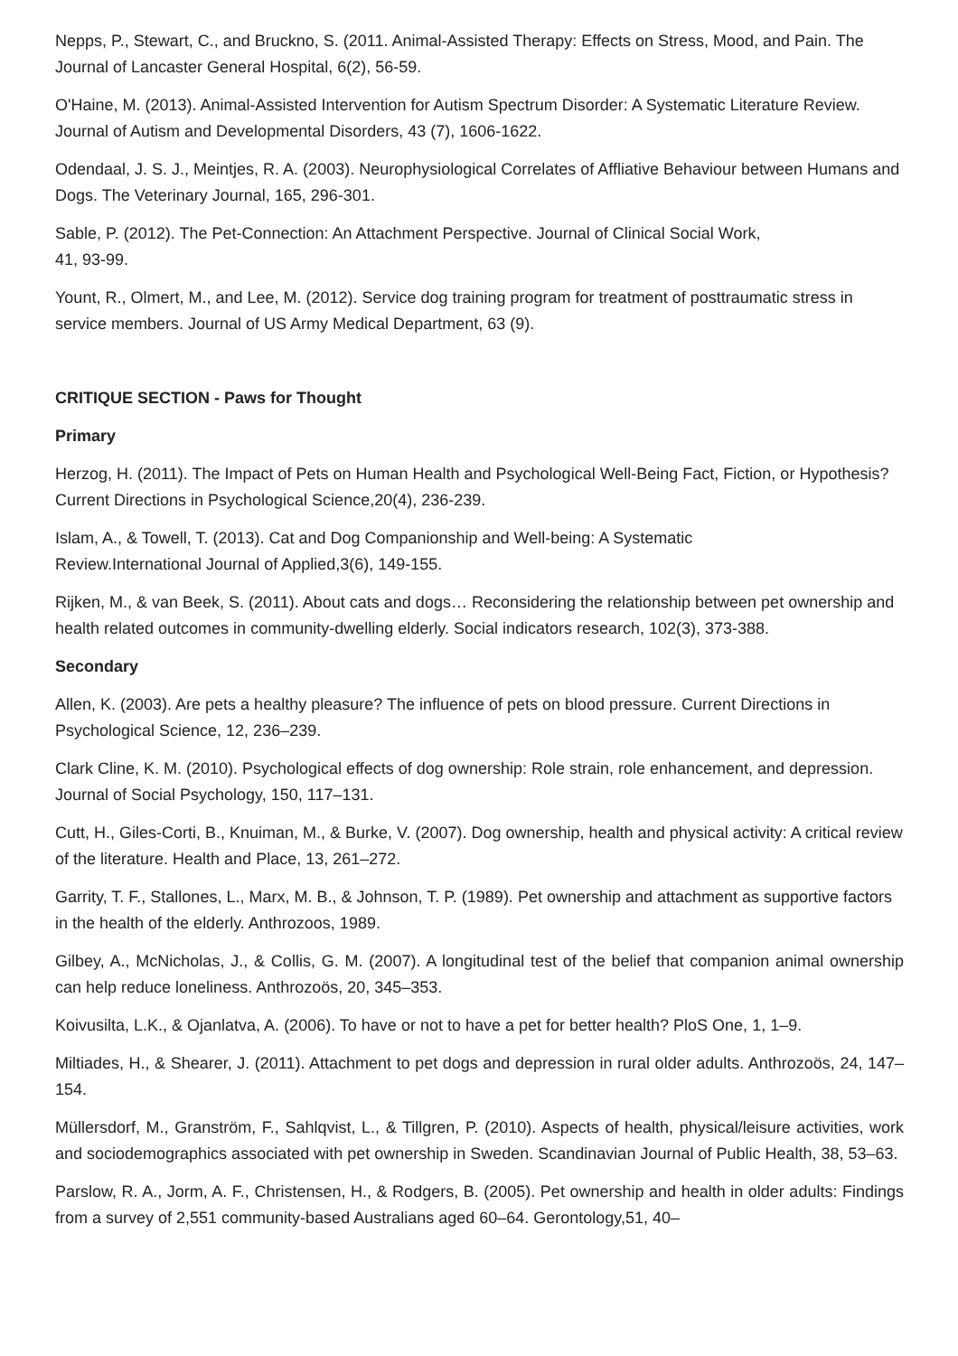Nepps, P., Stewart, C., and Bruckno, S. (2011. Animal-Assisted Therapy: Effects on Stress, Mood, and Pain. The Journal of Lancaster General Hospital, 6(2), 56-59.
O'Haine, M. (2013). Animal-Assisted Intervention for Autism Spectrum Disorder: A Systematic Literature Review. Journal of Autism and Developmental Disorders, 43 (7), 1606-1622.
Odendaal, J. S. J., Meintjes, R. A. (2003). Neurophysiological Correlates of Affliative Behaviour between Humans and Dogs. The Veterinary Journal, 165, 296-301.
Sable, P. (2012). The Pet-Connection: An Attachment Perspective. Journal of Clinical Social Work,
41, 93-99.
Yount, R., Olmert, M., and Lee, M. (2012). Service dog training program for treatment of posttraumatic stress in service members. Journal of US Army Medical Department, 63 (9).
CRITIQUE SECTION - Paws for Thought
Primary
Herzog, H. (2011). The Impact of Pets on Human Health and Psychological Well-Being Fact, Fiction, or Hypothesis? Current Directions in Psychological Science,20(4), 236-239.
Islam, A., & Towell, T. (2013). Cat and Dog Companionship and Well-being: A Systematic
Review.International Journal of Applied,3(6), 149-155.
Rijken, M., & van Beek, S. (2011). About cats and dogs… Reconsidering the relationship between pet ownership and health related outcomes in community-dwelling elderly. Social indicators research, 102(3), 373-388.
Secondary
Allen, K. (2003). Are pets a healthy pleasure? The influence of pets on blood pressure. Current Directions in Psychological Science, 12, 236–239.
Clark Cline, K. M. (2010). Psychological effects of dog ownership: Role strain, role enhancement, and depression. Journal of Social Psychology, 150, 117–131.
Cutt, H., Giles-Corti, B., Knuiman, M., & Burke, V. (2007). Dog ownership, health and physical activity: A critical review of the literature. Health and Place, 13, 261–272.
Garrity, T. F., Stallones, L., Marx, M. B., & Johnson, T. P. (1989). Pet ownership and attachment as supportive factors in the health of the elderly. Anthrozoos, 1989.
Gilbey, A., McNicholas, J., & Collis, G. M. (2007). A longitudinal test of the belief that companion animal ownership can help reduce loneliness. Anthrozoös, 20, 345–353.
Koivusilta, L.K., & Ojanlatva, A. (2006). To have or not to have a pet for better health? PloS One, 1, 1–9.
Miltiades, H., & Shearer, J. (2011). Attachment to pet dogs and depression in rural older adults. Anthrozoös, 24, 147–154.
Müllersdorf, M., Granström, F., Sahlqvist, L., & Tillgren, P. (2010). Aspects of health, physical/leisure activities, work and sociodemographics associated with pet ownership in Sweden. Scandinavian Journal of Public Health, 38, 53–63.
Parslow, R. A., Jorm, A. F., Christensen, H., & Rodgers, B. (2005). Pet ownership and health in older adults: Findings from a survey of 2,551 community-based Australians aged 60–64. Gerontology,51, 40–